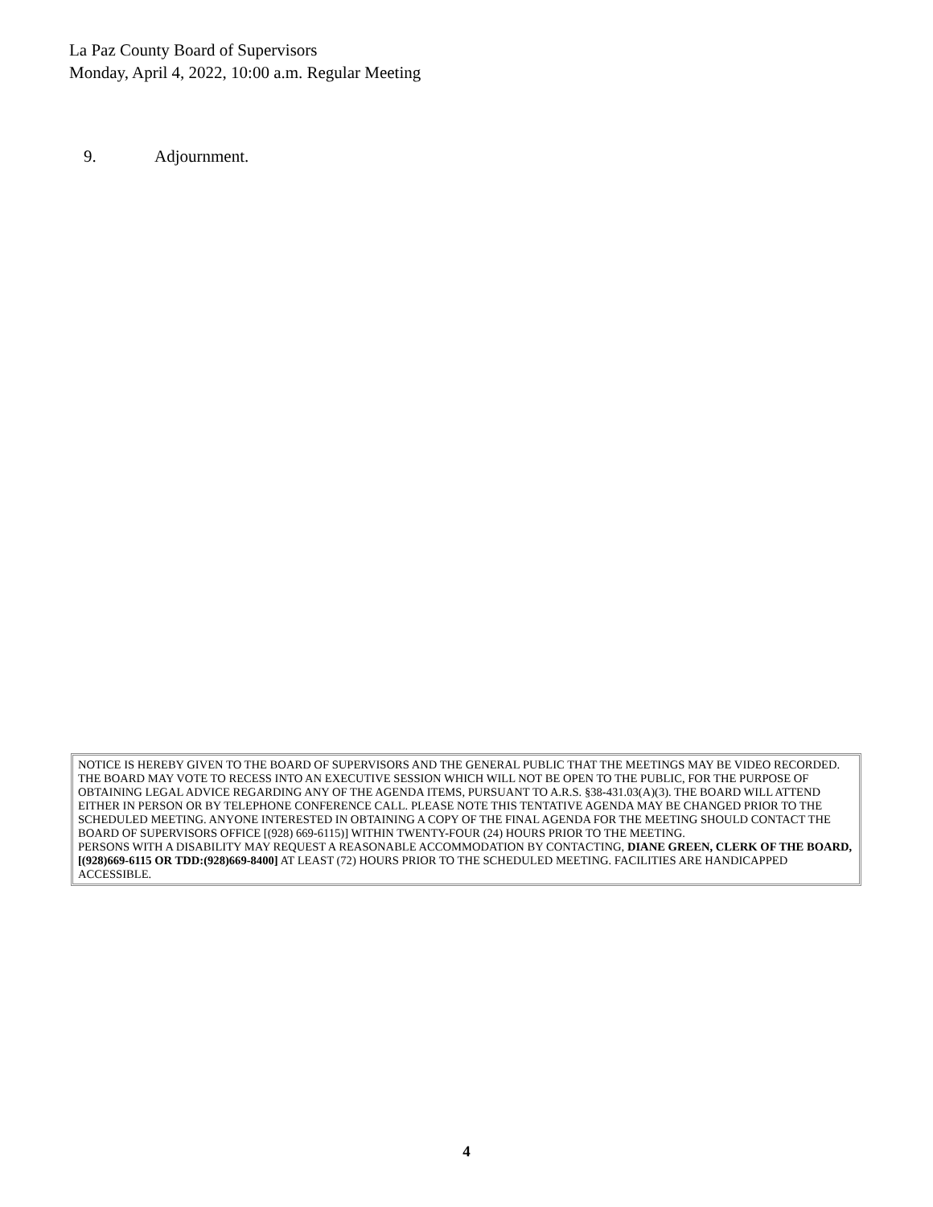La Paz County Board of Supervisors
Monday, April 4, 2022, 10:00 a.m. Regular Meeting
9. Adjournment.
NOTICE IS HEREBY GIVEN TO THE BOARD OF SUPERVISORS AND THE GENERAL PUBLIC THAT THE MEETINGS MAY BE VIDEO RECORDED. THE BOARD MAY VOTE TO RECESS INTO AN EXECUTIVE SESSION WHICH WILL NOT BE OPEN TO THE PUBLIC, FOR THE PURPOSE OF OBTAINING LEGAL ADVICE REGARDING ANY OF THE AGENDA ITEMS, PURSUANT TO A.R.S. §38-431.03(A)(3). THE BOARD WILL ATTEND EITHER IN PERSON OR BY TELEPHONE CONFERENCE CALL. PLEASE NOTE THIS TENTATIVE AGENDA MAY BE CHANGED PRIOR TO THE SCHEDULED MEETING. ANYONE INTERESTED IN OBTAINING A COPY OF THE FINAL AGENDA FOR THE MEETING SHOULD CONTACT THE BOARD OF SUPERVISORS OFFICE [(928) 669-6115)] WITHIN TWENTY-FOUR (24) HOURS PRIOR TO THE MEETING.
PERSONS WITH A DISABILITY MAY REQUEST A REASONABLE ACCOMMODATION BY CONTACTING, DIANE GREEN, CLERK OF THE BOARD, [(928)669-6115 OR TDD:(928)669-8400] AT LEAST (72) HOURS PRIOR TO THE SCHEDULED MEETING. FACILITIES ARE HANDICAPPED ACCESSIBLE.
4